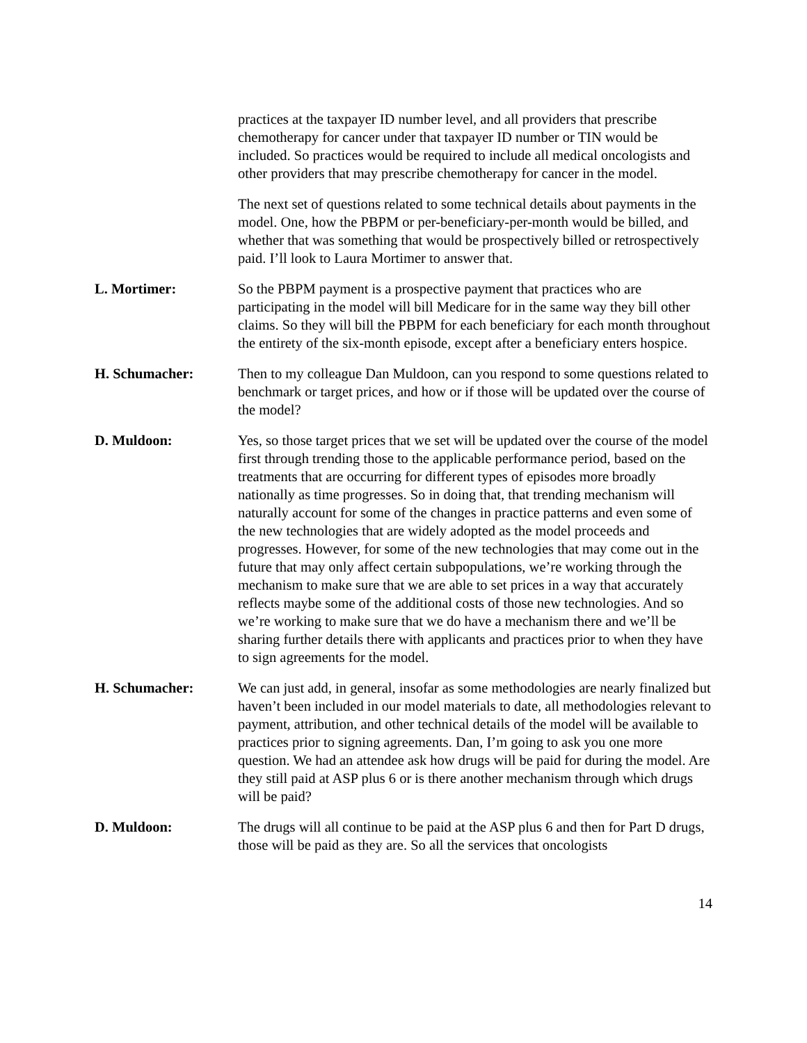practices at the taxpayer ID number level, and all providers that prescribe chemotherapy for cancer under that taxpayer ID number or TIN would be included. So practices would be required to include all medical oncologists and other providers that may prescribe chemotherapy for cancer in the model.
The next set of questions related to some technical details about payments in the model. One, how the PBPM or per-beneficiary-per-month would be billed, and whether that was something that would be prospectively billed or retrospectively paid. I’ll look to Laura Mortimer to answer that.
L. Mortimer: So the PBPM payment is a prospective payment that practices who are participating in the model will bill Medicare for in the same way they bill other claims. So they will bill the PBPM for each beneficiary for each month throughout the entirety of the six-month episode, except after a beneficiary enters hospice.
H. Schumacher: Then to my colleague Dan Muldoon, can you respond to some questions related to benchmark or target prices, and how or if those will be updated over the course of the model?
D. Muldoon: Yes, so those target prices that we set will be updated over the course of the model first through trending those to the applicable performance period, based on the treatments that are occurring for different types of episodes more broadly nationally as time progresses. So in doing that, that trending mechanism will naturally account for some of the changes in practice patterns and even some of the new technologies that are widely adopted as the model proceeds and progresses. However, for some of the new technologies that may come out in the future that may only affect certain subpopulations, we’re working through the mechanism to make sure that we are able to set prices in a way that accurately reflects maybe some of the additional costs of those new technologies. And so we’re working to make sure that we do have a mechanism there and we’ll be sharing further details there with applicants and practices prior to when they have to sign agreements for the model.
H. Schumacher: We can just add, in general, insofar as some methodologies are nearly finalized but haven’t been included in our model materials to date, all methodologies relevant to payment, attribution, and other technical details of the model will be available to practices prior to signing agreements. Dan, I’m going to ask you one more question. We had an attendee ask how drugs will be paid for during the model. Are they still paid at ASP plus 6 or is there another mechanism through which drugs will be paid?
D. Muldoon: The drugs will all continue to be paid at the ASP plus 6 and then for Part D drugs, those will be paid as they are. So all the services that oncologists
14